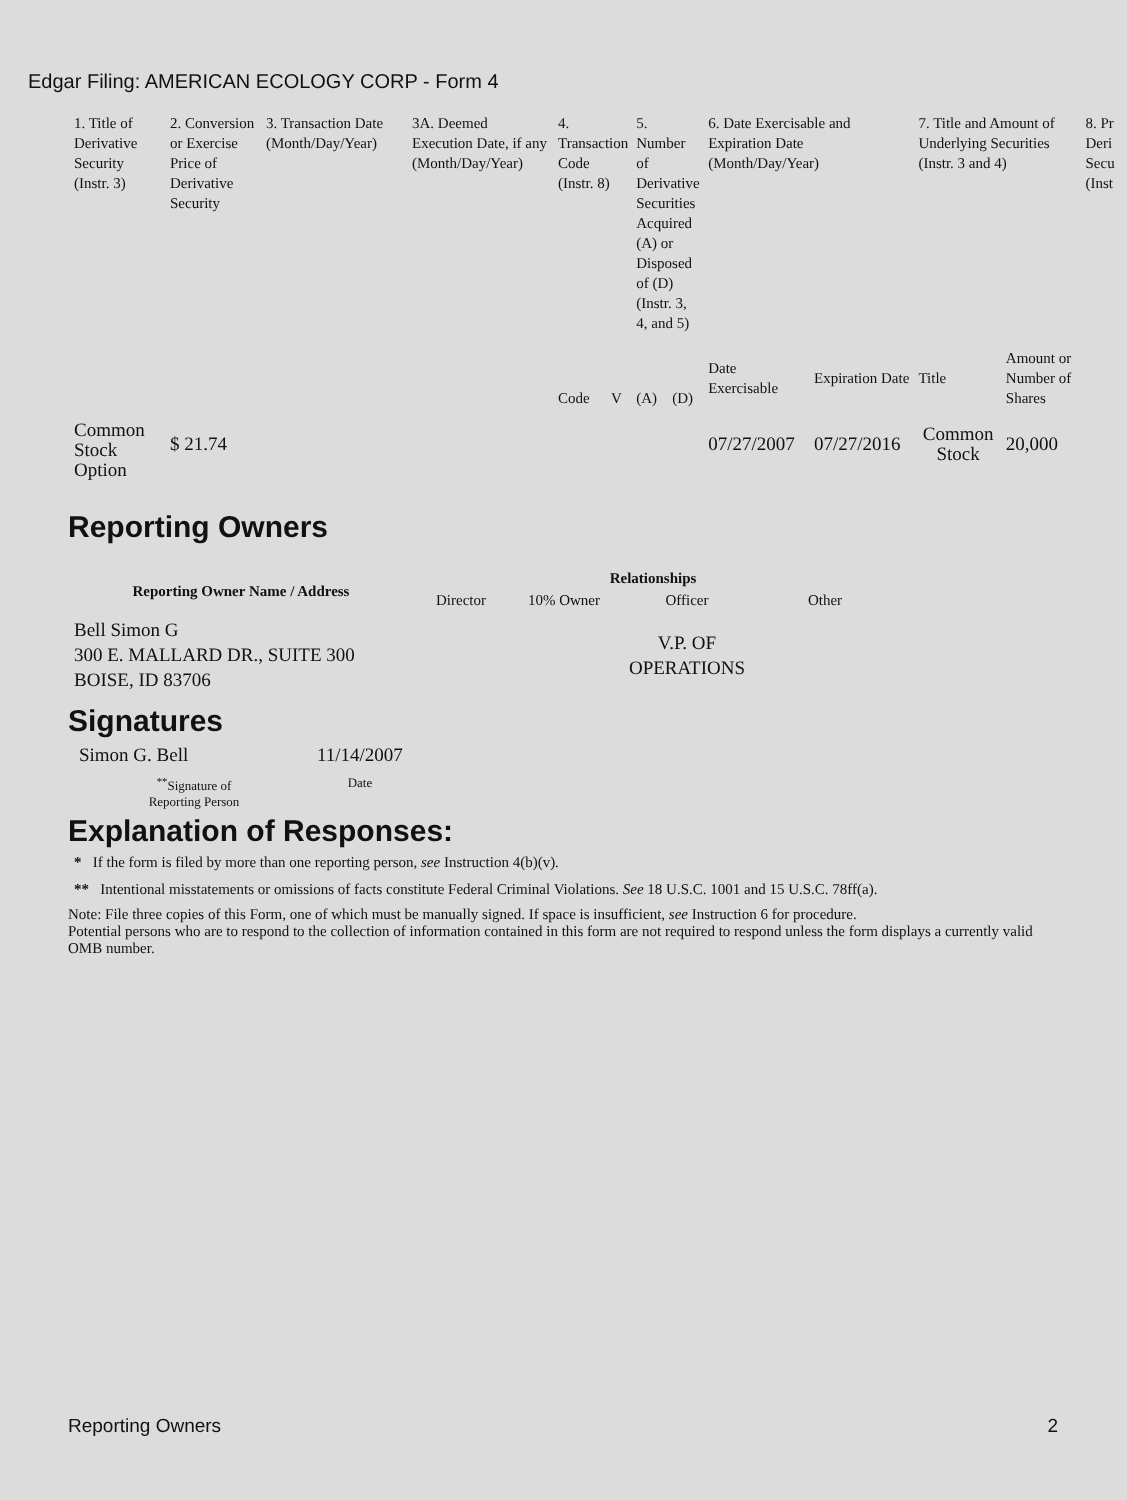Edgar Filing: AMERICAN ECOLOGY CORP - Form 4
| 1. Title of Derivative Security (Instr. 3) | 2. Conversion or Exercise Price of Derivative Security | 3. Transaction Date (Month/Day/Year) | 3A. Deemed Execution Date, if any (Month/Day/Year) | 4. Transaction Code (Instr. 8) | | 5. Number of Derivative Securities Acquired (A) or Disposed of (D) (Instr. 3, 4, and 5) | | 6. Date Exercisable and Expiration Date (Month/Day/Year) | | 7. Title and Amount of Underlying Securities (Instr. 3 and 4) | | 8. Pr Deri Secu (Inst |
| | | | | Code | V | (A) | (D) | Date Exercisable | Expiration Date | Title | Amount or Number of Shares | |
| Common Stock Option | $ 21.74 | | | | | | | 07/27/2007 | 07/27/2016 | Common Stock | 20,000 | |
Reporting Owners
| Reporting Owner Name / Address | Relationships | | | |
| --- | --- | --- | --- | --- |
| | Director | 10% Owner | Officer | Other |
| Bell Simon G 300 E. MALLARD DR., SUITE 300 BOISE, ID 83706 | | | V.P. OF OPERATIONS | |
Signatures
| Simon G. Bell | 11/14/2007 |
| <sup>**</sup> Signature of Reporting Person | Date |
Explanation of Responses:
* If the form is filed by more than one reporting person, see Instruction 4(b)(v).
** Intentional misstatements or omissions of facts constitute Federal Criminal Violations. See 18 U.S.C. 1001 and 15 U.S.C. 78ff(a).
Note: File three copies of this Form, one of which must be manually signed. If space is insufficient, see Instruction 6 for procedure.
Potential persons who are to respond to the collection of information contained in this form are not required to respond unless the form displays a currently valid OMB number.
Reporting Owners 2